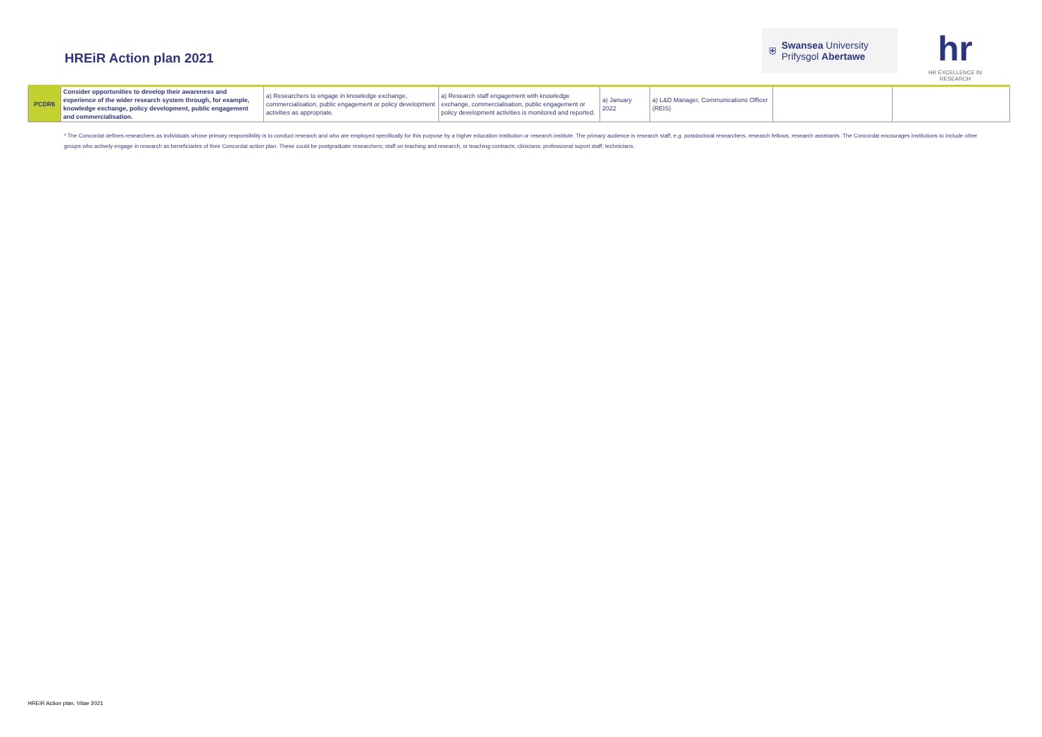HREiR Action plan 2021
⛨
Swansea University
Prifysgol Abertawe
hr
HR EXCELLENCE IN RESEARCH
| PCDR6 | Consider opportunities to develop their awareness and experience of the wider research system through, for example, knowledge exchange, policy development, public engagement and commercialisation. | a) Researchers to engage in knowledge exchange, commercialisation, public engagement or policy development activities as appropriate. | a) Research staff engagement with knowledge exchange, commercialisation, public engagement or policy development activities is monitored and reported. | a) January 2022 | a) L&D Manager, Communications Officer (REIS) | | |
* The Concordat defines researchers as individuals whose primary responsibility is to conduct research and who are employed specifically for this purpose by a higher education institution or research institute. The primary audience is research staff, e.g. postdoctoral researchers, research fellows, research assistants. The Concordat encourages institutions to include other groups who actively engage in research as beneficiaries of their Concordat action plan. These could be postgraduate researchers; staff on teaching and research, or teaching contracts; clinicians; professional suport staff; technicians.
HREiR Action plan, Vitae 2021